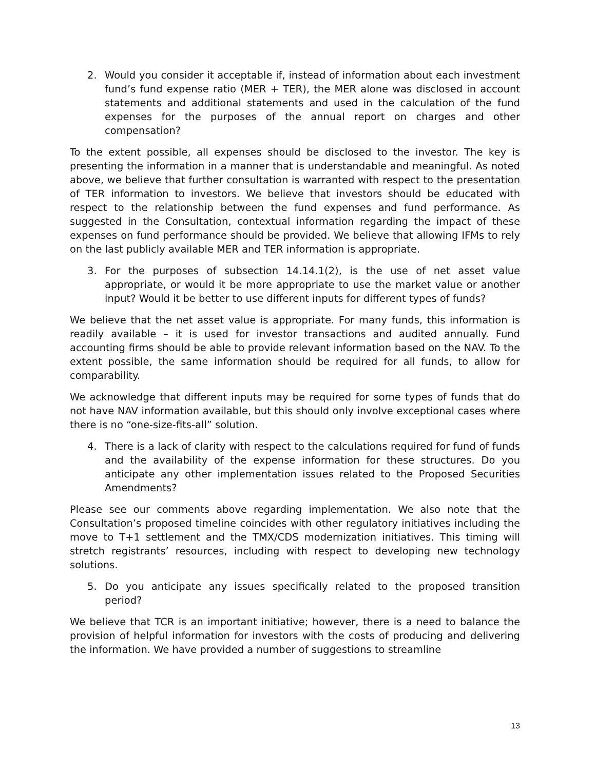2. Would you consider it acceptable if, instead of information about each investment fund’s fund expense ratio (MER + TER), the MER alone was disclosed in account statements and additional statements and used in the calculation of the fund expenses for the purposes of the annual report on charges and other compensation?
To the extent possible, all expenses should be disclosed to the investor. The key is presenting the information in a manner that is understandable and meaningful. As noted above, we believe that further consultation is warranted with respect to the presentation of TER information to investors. We believe that investors should be educated with respect to the relationship between the fund expenses and fund performance. As suggested in the Consultation, contextual information regarding the impact of these expenses on fund performance should be provided. We believe that allowing IFMs to rely on the last publicly available MER and TER information is appropriate.
3. For the purposes of subsection 14.14.1(2), is the use of net asset value appropriate, or would it be more appropriate to use the market value or another input? Would it be better to use different inputs for different types of funds?
We believe that the net asset value is appropriate. For many funds, this information is readily available – it is used for investor transactions and audited annually. Fund accounting firms should be able to provide relevant information based on the NAV. To the extent possible, the same information should be required for all funds, to allow for comparability.
We acknowledge that different inputs may be required for some types of funds that do not have NAV information available, but this should only involve exceptional cases where there is no “one-size-fits-all” solution.
4. There is a lack of clarity with respect to the calculations required for fund of funds and the availability of the expense information for these structures. Do you anticipate any other implementation issues related to the Proposed Securities Amendments?
Please see our comments above regarding implementation. We also note that the Consultation’s proposed timeline coincides with other regulatory initiatives including the move to T+1 settlement and the TMX/CDS modernization initiatives. This timing will stretch registrants’ resources, including with respect to developing new technology solutions.
5. Do you anticipate any issues specifically related to the proposed transition period?
We believe that TCR is an important initiative; however, there is a need to balance the provision of helpful information for investors with the costs of producing and delivering the information. We have provided a number of suggestions to streamline
13